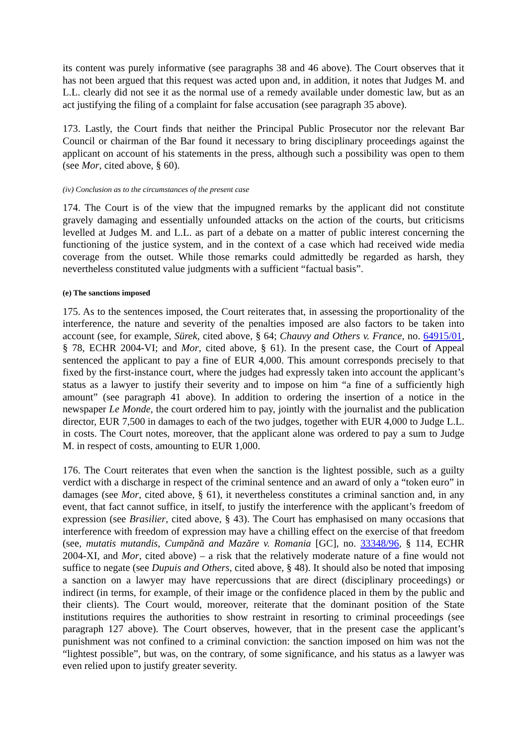its content was purely informative (see paragraphs 38 and 46 above). The Court observes that it has not been argued that this request was acted upon and, in addition, it notes that Judges M. and L.L. clearly did not see it as the normal use of a remedy available under domestic law, but as an act justifying the filing of a complaint for false accusation (see paragraph 35 above).
173. Lastly, the Court finds that neither the Principal Public Prosecutor nor the relevant Bar Council or chairman of the Bar found it necessary to bring disciplinary proceedings against the applicant on account of his statements in the press, although such a possibility was open to them (see Mor, cited above, § 60).
(iv) Conclusion as to the circumstances of the present case
174. The Court is of the view that the impugned remarks by the applicant did not constitute gravely damaging and essentially unfounded attacks on the action of the courts, but criticisms levelled at Judges M. and L.L. as part of a debate on a matter of public interest concerning the functioning of the justice system, and in the context of a case which had received wide media coverage from the outset. While those remarks could admittedly be regarded as harsh, they nevertheless constituted value judgments with a sufficient “factual basis”.
(e) The sanctions imposed
175. As to the sentences imposed, the Court reiterates that, in assessing the proportionality of the interference, the nature and severity of the penalties imposed are also factors to be taken into account (see, for example, Sürek, cited above, § 64; Chauvy and Others v. France, no. 64915/01, § 78, ECHR 2004-VI; and Mor, cited above, § 61). In the present case, the Court of Appeal sentenced the applicant to pay a fine of EUR 4,000. This amount corresponds precisely to that fixed by the first-instance court, where the judges had expressly taken into account the applicant’s status as a lawyer to justify their severity and to impose on him “a fine of a sufficiently high amount” (see paragraph 41 above). In addition to ordering the insertion of a notice in the newspaper Le Monde, the court ordered him to pay, jointly with the journalist and the publication director, EUR 7,500 in damages to each of the two judges, together with EUR 4,000 to Judge L.L. in costs. The Court notes, moreover, that the applicant alone was ordered to pay a sum to Judge M. in respect of costs, amounting to EUR 1,000.
176. The Court reiterates that even when the sanction is the lightest possible, such as a guilty verdict with a discharge in respect of the criminal sentence and an award of only a “token euro” in damages (see Mor, cited above, § 61), it nevertheless constitutes a criminal sanction and, in any event, that fact cannot suffice, in itself, to justify the interference with the applicant’s freedom of expression (see Brasilier, cited above, § 43). The Court has emphasised on many occasions that interference with freedom of expression may have a chilling effect on the exercise of that freedom (see, mutatis mutandis, Cumpănă and Mazăre v. Romania [GC], no. 33348/96, § 114, ECHR 2004-XI, and Mor, cited above) – a risk that the relatively moderate nature of a fine would not suffice to negate (see Dupuis and Others, cited above, § 48). It should also be noted that imposing a sanction on a lawyer may have repercussions that are direct (disciplinary proceedings) or indirect (in terms, for example, of their image or the confidence placed in them by the public and their clients). The Court would, moreover, reiterate that the dominant position of the State institutions requires the authorities to show restraint in resorting to criminal proceedings (see paragraph 127 above). The Court observes, however, that in the present case the applicant’s punishment was not confined to a criminal conviction: the sanction imposed on him was not the “lightest possible”, but was, on the contrary, of some significance, and his status as a lawyer was even relied upon to justify greater severity.